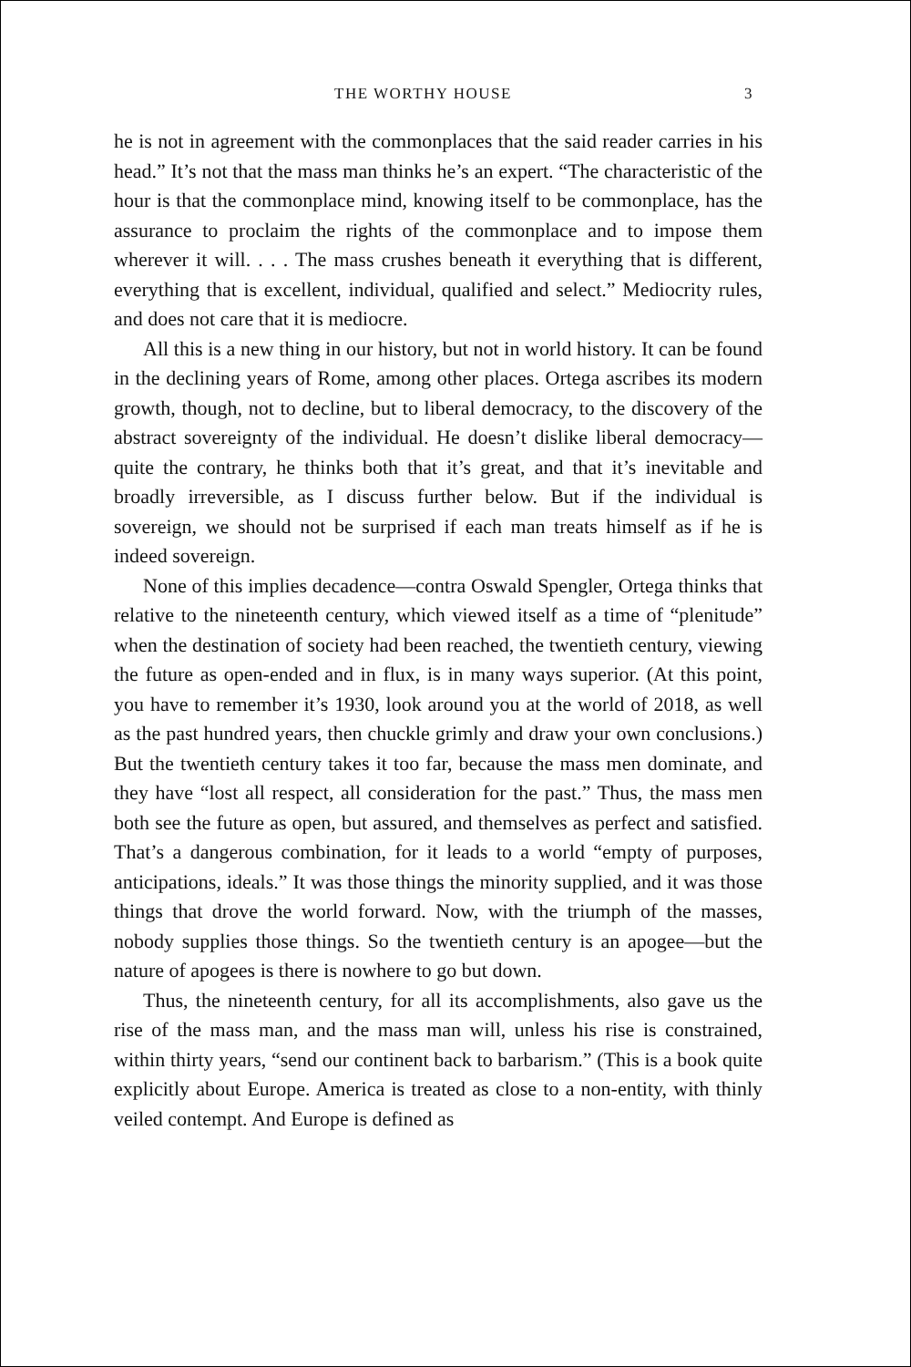THE WORTHY HOUSE 3
he is not in agreement with the commonplaces that the said reader carries in his head.” It’s not that the mass man thinks he’s an expert. “The characteristic of the hour is that the commonplace mind, knowing itself to be commonplace, has the assurance to proclaim the rights of the commonplace and to impose them wherever it will. . . . The mass crushes beneath it everything that is different, everything that is excel­lent, individual, qualified and select.” Mediocrity rules, and does not care that it is mediocre.
All this is a new thing in our history, but not in world history. It can be found in the declining years of Rome, among other places. Ortega ascribes its modern growth, though, not to decline, but to liberal democ­racy, to the discovery of the abstract sovereignty of the individual. He doesn’t dislike liberal democracy—quite the contrary, he thinks both that it’s great, and that it’s inevitable and broadly irreversible, as I dis­cuss further below. But if the individual is sovereign, we should not be surprised if each man treats himself as if he is indeed sovereign.
None of this implies decadence—contra Oswald Spengler, Ortega thinks that relative to the nineteenth century, which viewed itself as a time of “plenitude” when the destination of society had been reached, the twentieth century, viewing the future as open-ended and in flux, is in many ways superior. (At this point, you have to remember it’s 1930, look around you at the world of 2018, as well as the past hundred years, then chuckle grimly and draw your own conclusions.) But the twentieth century takes it too far, because the mass men dominate, and they have “lost all respect, all consideration for the past.” Thus, the mass men both see the future as open, but assured, and themselves as perfect and sat­isfied. That’s a dangerous combination, for it leads to a world “empty of purposes, anticipations, ideals.” It was those things the minority supplied, and it was those things that drove the world forward. Now, with the triumph of the masses, nobody supplies those things. So the twentieth century is an apogee—but the nature of apogees is there is nowhere to go but down.
Thus, the nineteenth century, for all its accomplishments, also gave us the rise of the mass man, and the mass man will, unless his rise is constrained, within thirty years, “send our continent back to barbarism.” (This is a book quite explicitly about Europe. America is treated as close to a non-entity, with thinly veiled contempt. And Europe is defined as